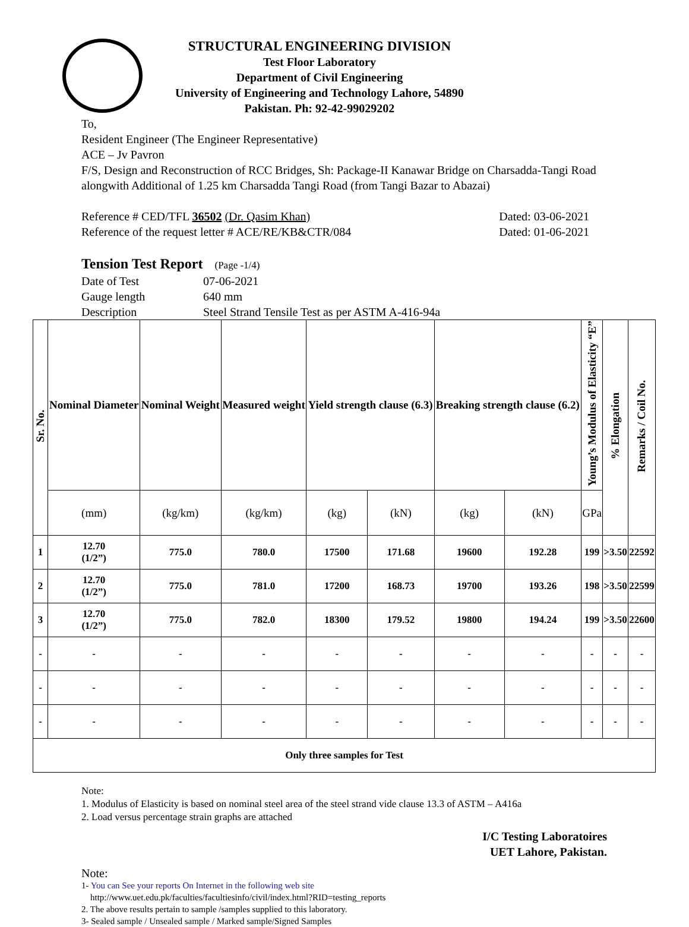STRUCTURAL ENGINEERING DIVISION
Test Floor Laboratory
Department of Civil Engineering
University of Engineering and Technology Lahore, 54890
Pakistan. Ph: 92-42-99029202
To,
Resident Engineer (The Engineer Representative)
ACE – Jv Pavron
F/S, Design and Reconstruction of RCC Bridges, Sh: Package-II Kanawar Bridge on Charsadda-Tangi Road alongwith Additional of 1.25 km Charsadda Tangi Road (from Tangi Bazar to Abazai)
Reference # CED/TFL 36502 (Dr. Qasim Khan) Dated: 03-06-2021
Reference of the request letter # ACE/RE/KB&CTR/084 Dated: 01-06-2021
Tension Test Report (Page -1/4)
Date of Test 07-06-2021
Gauge length 640 mm
Description Steel Strand Tensile Test as per ASTM A-416-94a
| Sr. No. | Nominal Diameter | Nominal Weight | Measured weight | Yield strength clause (6.3) | | Breaking strength clause (6.2) | | Young’s Modulus of Elasticity “E” | % Elongation | Remarks / Coil No. |
| --- | --- | --- | --- | --- | --- | --- | --- | --- | --- | --- |
| | (mm) | (kg/km) | (kg/km) | (kg) | (kN) | (kg) | (kN) | GPa | | |
| 1 | 12.70 (1/2”) | 775.0 | 780.0 | 17500 | 171.68 | 19600 | 192.28 | 199 | >3.50 | 22592 |
| 2 | 12.70 (1/2”) | 775.0 | 781.0 | 17200 | 168.73 | 19700 | 193.26 | 198 | >3.50 | 22599 |
| 3 | 12.70 (1/2”) | 775.0 | 782.0 | 18300 | 179.52 | 19800 | 194.24 | 199 | >3.50 | 22600 |
| - | - | - | - | - | - | - | - | - | - | - |
| - | - | - | - | - | - | - | - | - | - | - |
| - | - | - | - | - | - | - | - | - | - | - |
| Only three samples for Test | | | | | | | | | | |
Note:
1. Modulus of Elasticity is based on nominal steel area of the steel strand vide clause 13.3 of ASTM – A416a
2. Load versus percentage strain graphs are attached
I/C Testing Laboratoires
UET Lahore, Pakistan.
Note:
1- You can See your reports On Internet in the following web site
http://www.uet.edu.pk/faculties/facultiesinfo/civil/index.html?RID=testing_reports
2. The above results pertain to sample /samples supplied to this laboratory.
3- Sealed sample / Unsealed sample / Marked sample/Signed Samples